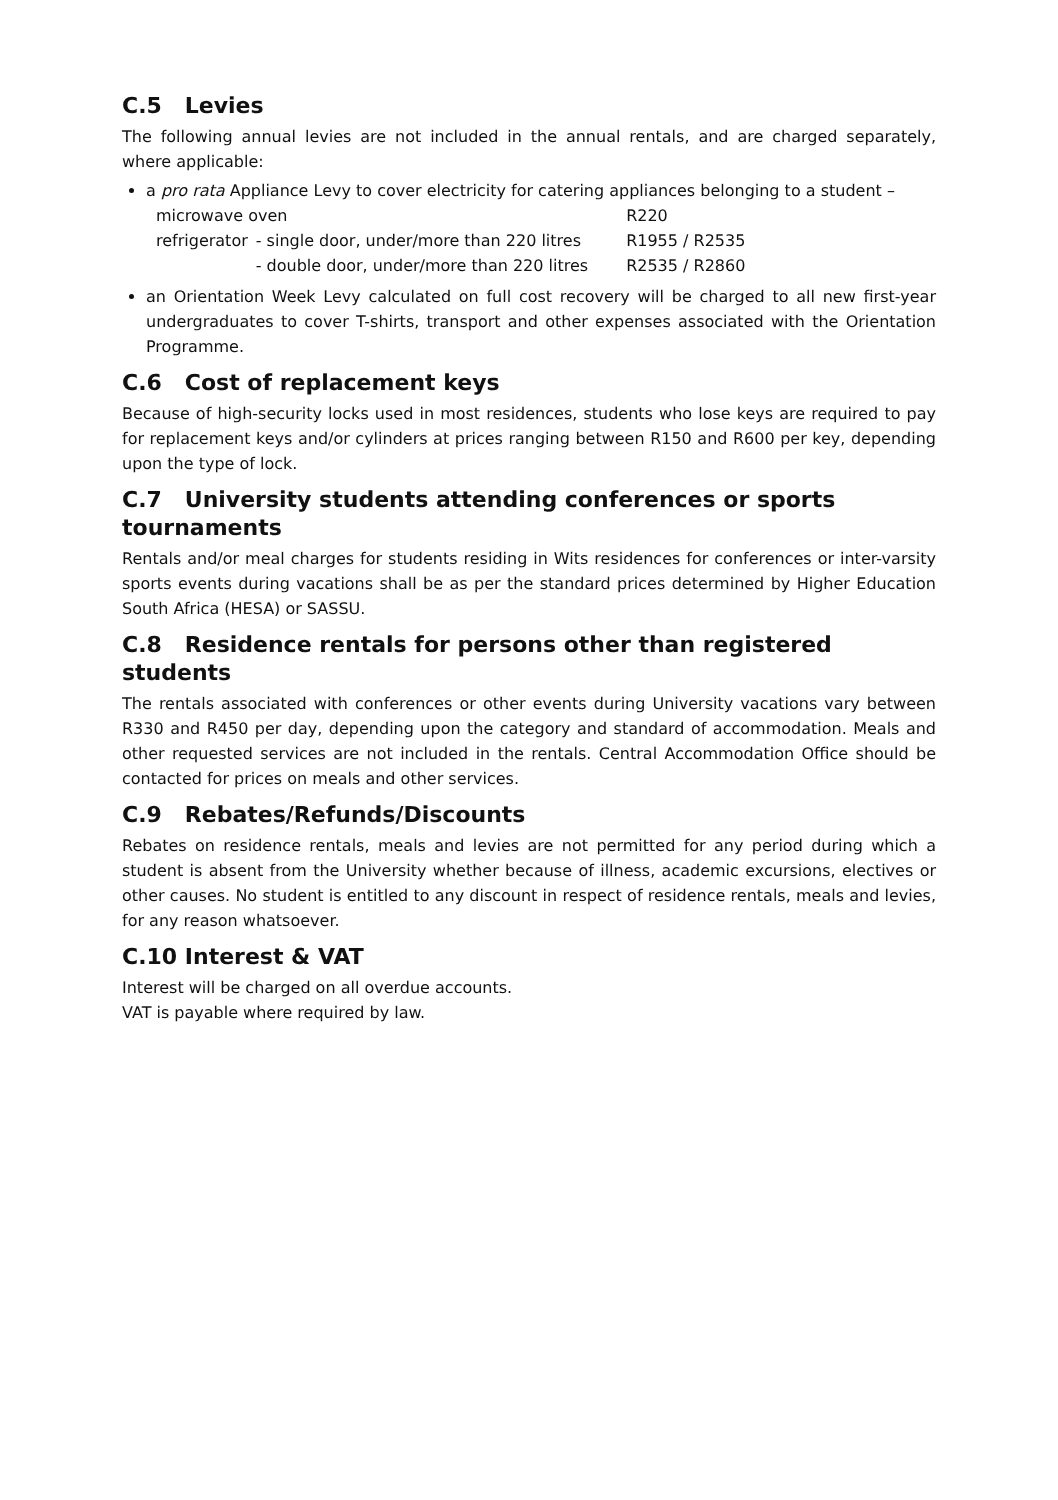C.5 Levies
The following annual levies are not included in the annual rentals, and are charged separately, where applicable:
a pro rata Appliance Levy to cover electricity for catering appliances belonging to a student –
| microwave oven | | R220 |
| refrigerator | - single door, under/more than 220 litres | R1955 / R2535 |
| | - double door, under/more than 220 litres | R2535 / R2860 |
an Orientation Week Levy calculated on full cost recovery will be charged to all new first-year undergraduates to cover T-shirts, transport and other expenses associated with the Orientation Programme.
C.6 Cost of replacement keys
Because of high-security locks used in most residences, students who lose keys are required to pay for replacement keys and/or cylinders at prices ranging between R150 and R600 per key, depending upon the type of lock.
C.7 University students attending conferences or sports tournaments
Rentals and/or meal charges for students residing in Wits residences for conferences or inter-varsity sports events during vacations shall be as per the standard prices determined by Higher Education South Africa (HESA) or SASSU.
C.8 Residence rentals for persons other than registered students
The rentals associated with conferences or other events during University vacations vary between R330 and R450 per day, depending upon the category and standard of accommodation. Meals and other requested services are not included in the rentals. Central Accommodation Office should be contacted for prices on meals and other services.
C.9 Rebates/Refunds/Discounts
Rebates on residence rentals, meals and levies are not permitted for any period during which a student is absent from the University whether because of illness, academic excursions, electives or other causes. No student is entitled to any discount in respect of residence rentals, meals and levies, for any reason whatsoever.
C.10 Interest & VAT
Interest will be charged on all overdue accounts.
VAT is payable where required by law.